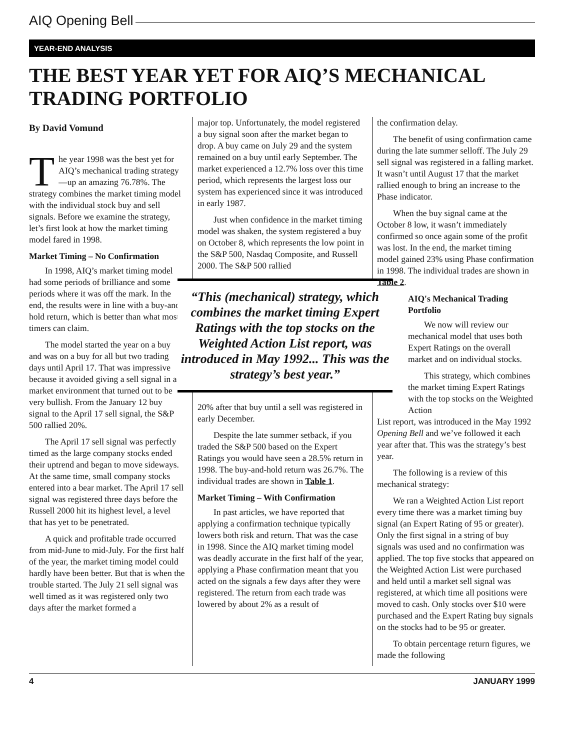AIQ Opening Bell
YEAR-END ANALYSIS
THE BEST YEAR YET FOR AIQ’S MECHANICAL TRADING PORTFOLIO
By David Vomund
The year 1998 was the best yet for AIQ’s mechanical trading strategy—up an amazing 76.78%. The strategy combines the market timing model with the individual stock buy and sell signals. Before we examine the strategy, let’s first look at how the market timing model fared in 1998.
Market Timing – No Confirmation
In 1998, AIQ’s market timing model had some periods of brilliance and some periods where it was off the mark. In the end, the results were in line with a buy-and-hold return, which is better than what most timers can claim.
The model started the year on a buy and was on a buy for all but two trading days until April 17. That was impressive because it avoided giving a sell signal in a market environment that turned out to be very bullish. From the January 12 buy signal to the April 17 sell signal, the S&P 500 rallied 20%.
The April 17 sell signal was perfectly timed as the large company stocks ended their uptrend and began to move sideways. At the same time, small company stocks entered into a bear market. The April 17 sell signal was registered three days before the Russell 2000 hit its highest level, a level that has yet to be penetrated.
A quick and profitable trade occurred from mid-June to mid-July. For the first half of the year, the market timing model could hardly have been better. But that is when the trouble started. The July 21 sell signal was well timed as it was registered only two days after the market formed a
major top. Unfortunately, the model registered a buy signal soon after the market began to drop. A buy came on July 29 and the system remained on a buy until early September. The market experienced a 12.7% loss over this time period, which represents the largest loss our system has experienced since it was introduced in early 1987.
Just when confidence in the market timing model was shaken, the system registered a buy on October 8, which represents the low point in the S&P 500, Nasdaq Composite, and Russell 2000. The S&P 500 rallied
“This (mechanical) strategy, which combines the market timing Expert Ratings with the top stocks on the Weighted Action List report, was introduced in May 1992... This was the strategy’s best year.”
20% after that buy until a sell was registered in early December.
Despite the late summer setback, if you traded the S&P 500 based on the Expert Ratings you would have seen a 28.5% return in 1998. The buy-and-hold return was 26.7%. The individual trades are shown in Table 1.
Market Timing – With Confirmation
In past articles, we have reported that applying a confirmation technique typically lowers both risk and return. That was the case in 1998. Since the AIQ market timing model was deadly accurate in the first half of the year, applying a Phase confirmation meant that you acted on the signals a few days after they were registered. The return from each trade was lowered by about 2% as a result of
the confirmation delay.
The benefit of using confirmation came during the late summer selloff. The July 29 sell signal was registered in a falling market. It wasn’t until August 17 that the market rallied enough to bring an increase to the Phase indicator.
When the buy signal came at the October 8 low, it wasn’t immediately confirmed so once again some of the profit was lost. In the end, the market timing model gained 23% using Phase confirmation in 1998. The individual trades are shown in Table 2.
AIQ's Mechanical Trading Portfolio
We now will review our mechanical model that uses both Expert Ratings on the overall market and on individual stocks.
This strategy, which combines the market timing Expert Ratings with the top stocks on the Weighted Action
List report, was introduced in the May 1992 Opening Bell and we’ve followed it each year after that. This was the strategy’s best year.
The following is a review of this mechanical strategy:
We ran a Weighted Action List report every time there was a market timing buy signal (an Expert Rating of 95 or greater). Only the first signal in a string of buy signals was used and no confirmation was applied. The top five stocks that appeared on the Weighted Action List were purchased and held until a market sell signal was registered, at which time all positions were moved to cash. Only stocks over $10 were purchased and the Expert Rating buy signals on the stocks had to be 95 or greater.
To obtain percentage return figures, we made the following
4 JANUARY 1999